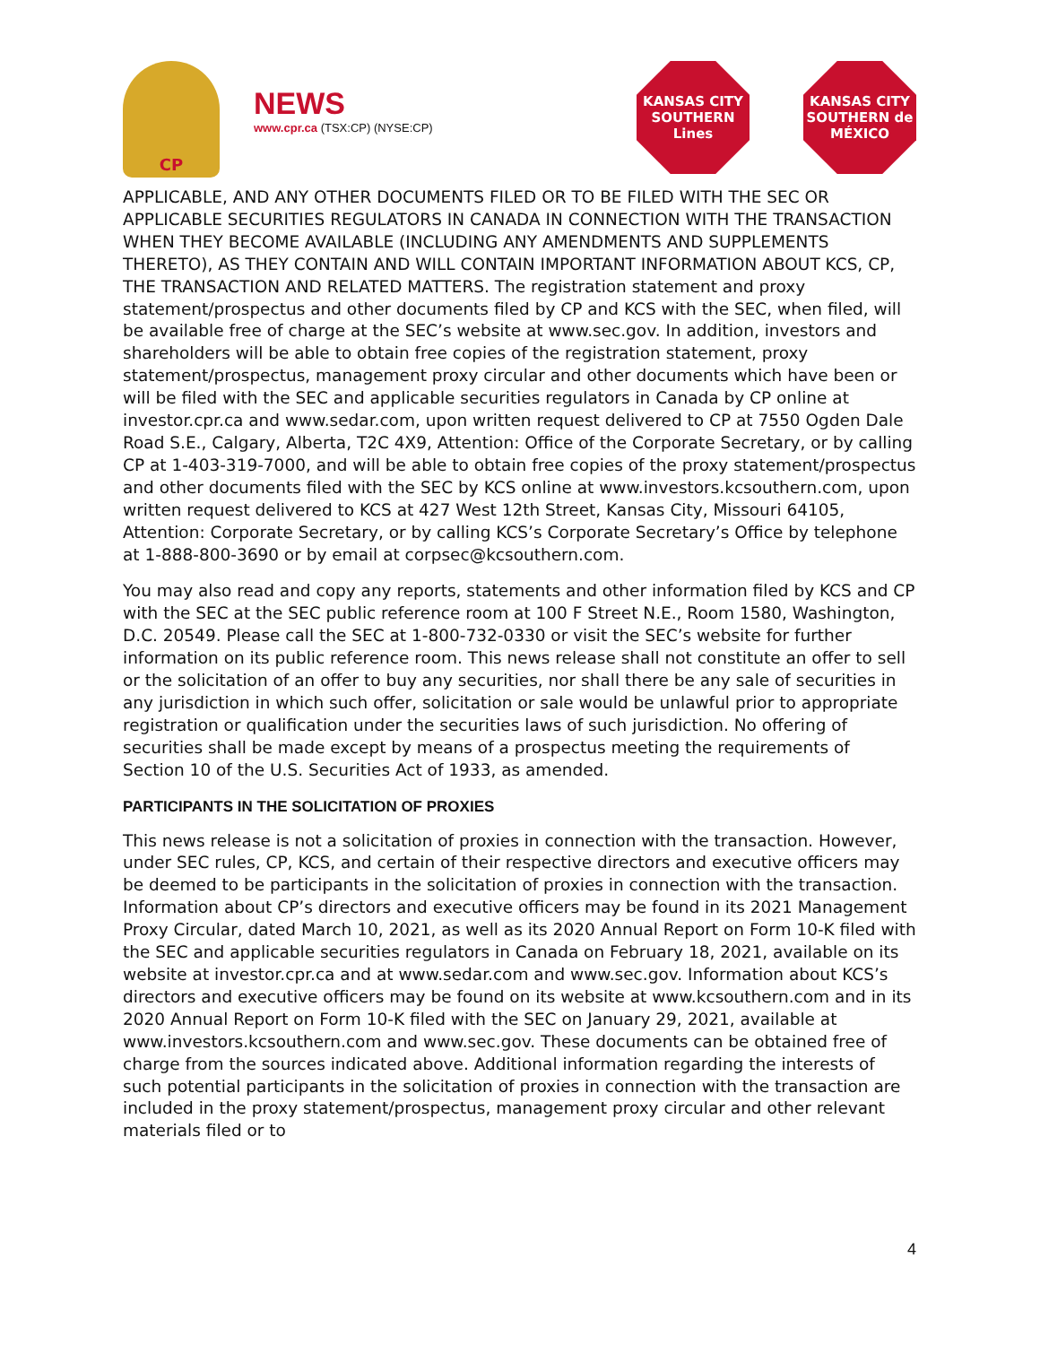CP
NEWS
www.cpr.ca (TSX:CP) (NYSE:CP)
KANSAS CITY SOUTHERN Lines
KANSAS CITY SOUTHERN de MÉXICO
APPLICABLE, AND ANY OTHER DOCUMENTS FILED OR TO BE FILED WITH THE SEC OR APPLICABLE SECURITIES REGULATORS IN CANADA IN CONNECTION WITH THE TRANSACTION WHEN THEY BECOME AVAILABLE (INCLUDING ANY AMENDMENTS AND SUPPLEMENTS THERETO), AS THEY CONTAIN AND WILL CONTAIN IMPORTANT INFORMATION ABOUT KCS, CP, THE TRANSACTION AND RELATED MATTERS. The registration statement and proxy statement/prospectus and other documents filed by CP and KCS with the SEC, when filed, will be available free of charge at the SEC’s website at www.sec.gov. In addition, investors and shareholders will be able to obtain free copies of the registration statement, proxy statement/prospectus, management proxy circular and other documents which have been or will be filed with the SEC and applicable securities regulators in Canada by CP online at investor.cpr.ca and www.sedar.com, upon written request delivered to CP at 7550 Ogden Dale Road S.E., Calgary, Alberta, T2C 4X9, Attention: Office of the Corporate Secretary, or by calling CP at 1-403-319-7000, and will be able to obtain free copies of the proxy statement/prospectus and other documents filed with the SEC by KCS online at www.investors.kcsouthern.com, upon written request delivered to KCS at 427 West 12th Street, Kansas City, Missouri 64105, Attention: Corporate Secretary, or by calling KCS’s Corporate Secretary’s Office by telephone at 1-888-800-3690 or by email at corpsec@kcsouthern.com.
You may also read and copy any reports, statements and other information filed by KCS and CP with the SEC at the SEC public reference room at 100 F Street N.E., Room 1580, Washington, D.C. 20549. Please call the SEC at 1-800-732-0330 or visit the SEC’s website for further information on its public reference room. This news release shall not constitute an offer to sell or the solicitation of an offer to buy any securities, nor shall there be any sale of securities in any jurisdiction in which such offer, solicitation or sale would be unlawful prior to appropriate registration or qualification under the securities laws of such jurisdiction. No offering of securities shall be made except by means of a prospectus meeting the requirements of Section 10 of the U.S. Securities Act of 1933, as amended.
PARTICIPANTS IN THE SOLICITATION OF PROXIES
This news release is not a solicitation of proxies in connection with the transaction. However, under SEC rules, CP, KCS, and certain of their respective directors and executive officers may be deemed to be participants in the solicitation of proxies in connection with the transaction. Information about CP’s directors and executive officers may be found in its 2021 Management Proxy Circular, dated March 10, 2021, as well as its 2020 Annual Report on Form 10-K filed with the SEC and applicable securities regulators in Canada on February 18, 2021, available on its website at investor.cpr.ca and at www.sedar.com and www.sec.gov. Information about KCS’s directors and executive officers may be found on its website at www.kcsouthern.com and in its 2020 Annual Report on Form 10-K filed with the SEC on January 29, 2021, available at www.investors.kcsouthern.com and www.sec.gov. These documents can be obtained free of charge from the sources indicated above. Additional information regarding the interests of such potential participants in the solicitation of proxies in connection with the transaction are included in the proxy statement/prospectus, management proxy circular and other relevant materials filed or to
4